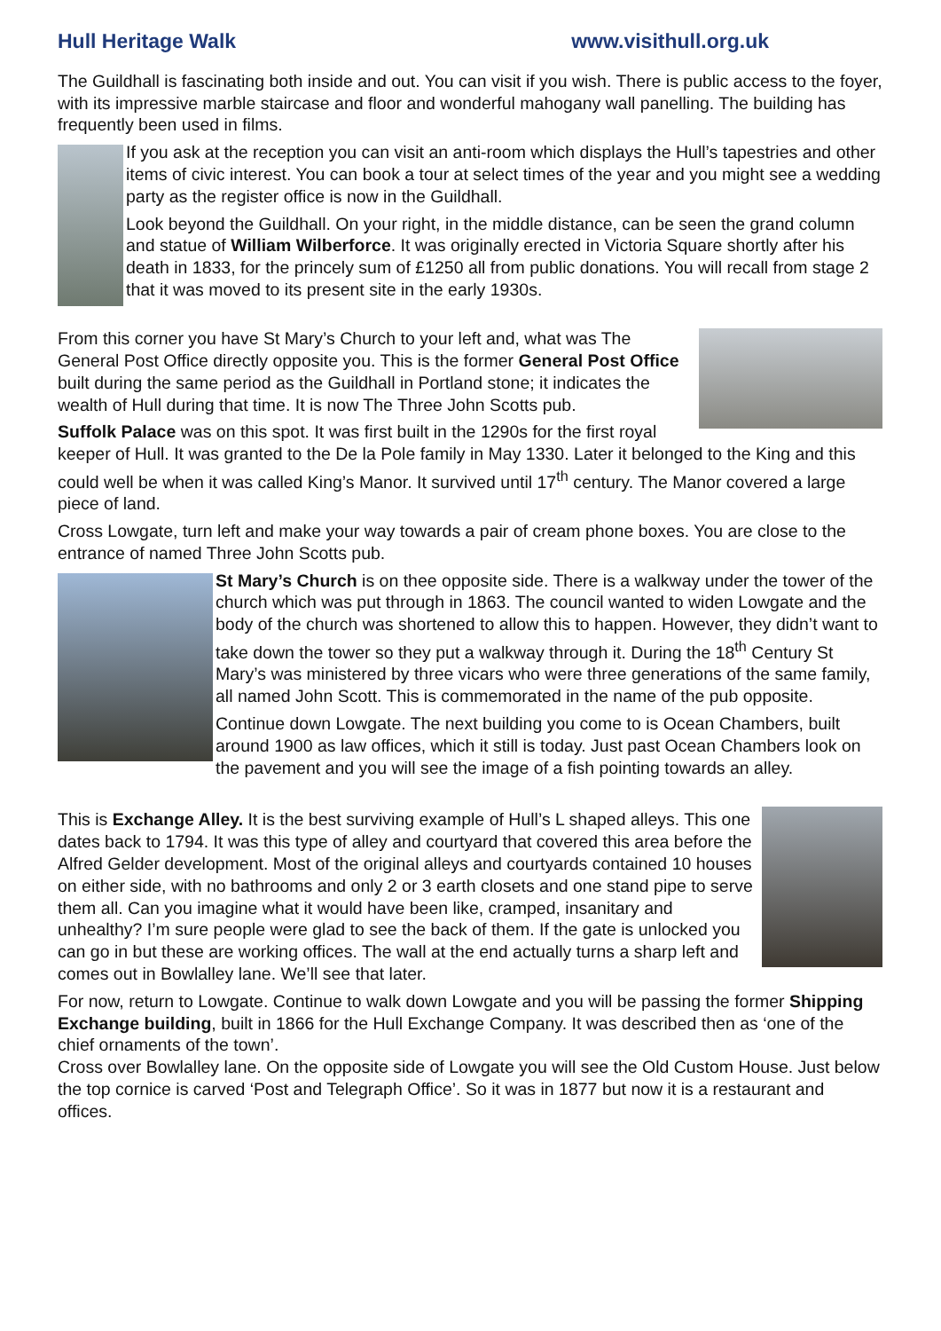Hull Heritage Walk www.visithull.org.uk
The Guildhall is fascinating both inside and out. You can visit if you wish. There is public access to the foyer, with its impressive marble staircase and floor and wonderful mahogany wall panelling. The building has frequently been used in films.
If you ask at the reception you can visit an anti-room which displays the Hull’s tapestries and other items of civic interest. You can book a tour at select times of the year and you might see a wedding party as the register office is now in the Guildhall.
Look beyond the Guildhall. On your right, in the middle distance, can be seen the grand column and statue of William Wilberforce. It was originally erected in Victoria Square shortly after his death in 1833, for the princely sum of £1250 all from public donations. You will recall from stage 2 that it was moved to its present site in the early 1930s.
From this corner you have St Mary’s Church to your left and, what was The General Post Office directly opposite you. This is the former General Post Office built during the same period as the Guildhall in Portland stone; it indicates the wealth of Hull during that time. It is now The Three John Scotts pub.
Suffolk Palace was on this spot. It was first built in the 1290s for the first royal keeper of Hull. It was granted to the De la Pole family in May 1330. Later it belonged to the King and this could well be when it was called King’s Manor. It survived until 17<sup>th</sup> century. The Manor covered a large piece of land.
Cross Lowgate, turn left and make your way towards a pair of cream phone boxes. You are close to the entrance of named Three John Scotts pub.
St Mary’s Church is on thee opposite side. There is a walkway under the tower of the church which was put through in 1863. The council wanted to widen Lowgate and the body of the church was shortened to allow this to happen. However, they didn’t want to take down the tower so they put a walkway through it. During the 18<sup>th</sup> Century St Mary’s was ministered by three vicars who were three generations of the same family, all named John Scott. This is commemorated in the name of the pub opposite.
Continue down Lowgate. The next building you come to is Ocean Chambers, built around 1900 as law offices, which it still is today. Just past Ocean Chambers look on the pavement and you will see the image of a fish pointing towards an alley.
This is Exchange Alley. It is the best surviving example of Hull’s L shaped alleys. This one dates back to 1794. It was this type of alley and courtyard that covered this area before the Alfred Gelder development. Most of the original alleys and courtyards contained 10 houses on either side, with no bathrooms and only 2 or 3 earth closets and one stand pipe to serve them all. Can you imagine what it would have been like, cramped, insanitary and unhealthy? I’m sure people were glad to see the back of them. If the gate is unlocked you can go in but these are working offices. The wall at the end actually turns a sharp left and comes out in Bowlalley lane. We’ll see that later.
For now, return to Lowgate. Continue to walk down Lowgate and you will be passing the former Shipping Exchange building, built in 1866 for the Hull Exchange Company. It was described then as ‘one of the chief ornaments of the town’.
Cross over Bowlalley lane. On the opposite side of Lowgate you will see the Old Custom House. Just below the top cornice is carved ‘Post and Telegraph Office’. So it was in 1877 but now it is a restaurant and offices.